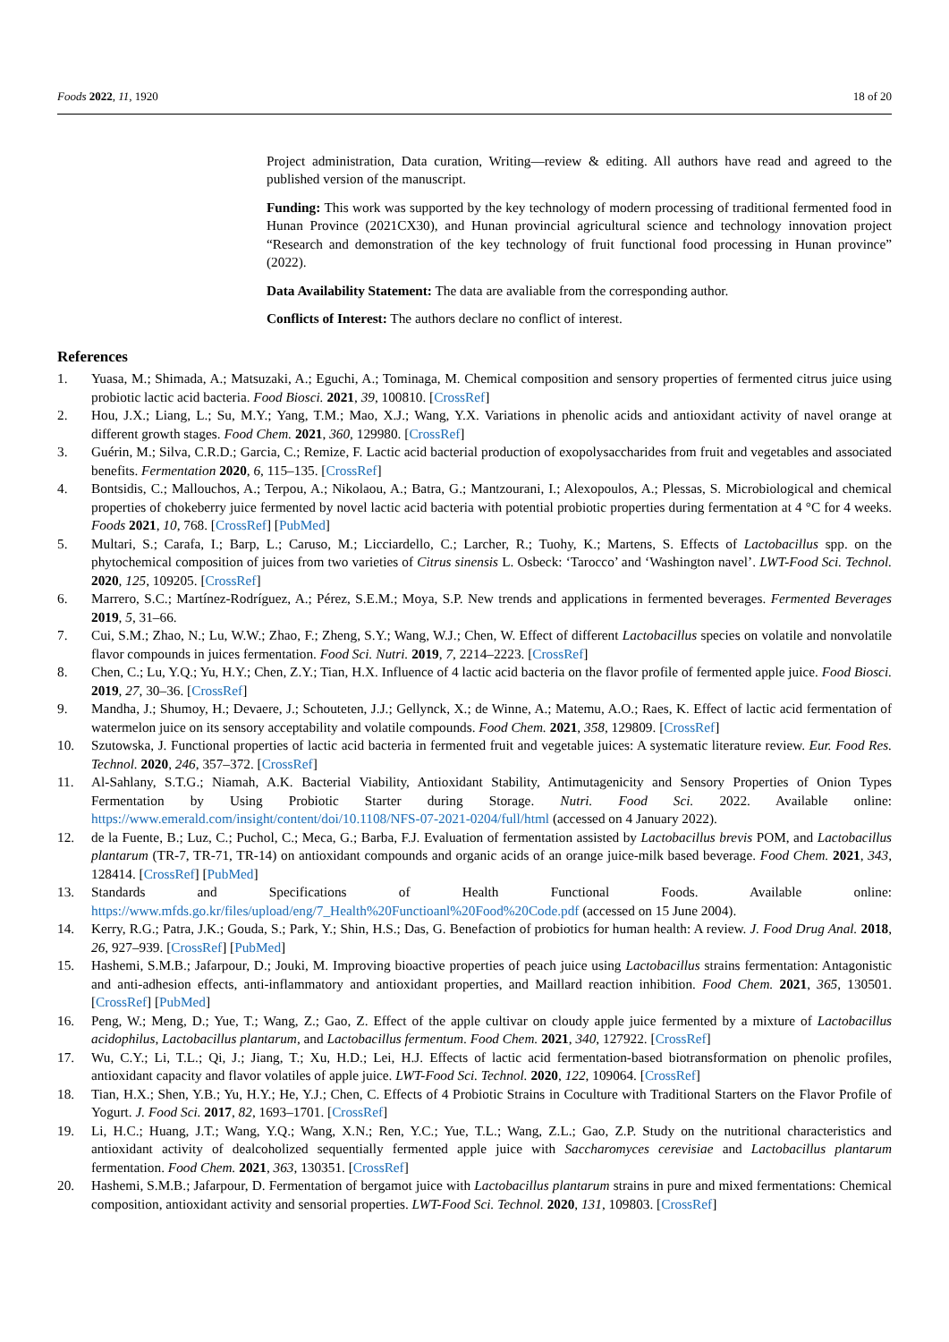Foods 2022, 11, 1920 18 of 20
Project administration, Data curation, Writing—review & editing. All authors have read and agreed to the published version of the manuscript.
Funding: This work was supported by the key technology of modern processing of traditional fermented food in Hunan Province (2021CX30), and Hunan provincial agricultural science and technology innovation project “Research and demonstration of the key technology of fruit functional food processing in Hunan province” (2022).
Data Availability Statement: The data are avaliable from the corresponding author.
Conflicts of Interest: The authors declare no conflict of interest.
References
1. Yuasa, M.; Shimada, A.; Matsuzaki, A.; Eguchi, A.; Tominaga, M. Chemical composition and sensory properties of fermented citrus juice using probiotic lactic acid bacteria. Food Biosci. 2021, 39, 100810. [CrossRef]
2. Hou, J.X.; Liang, L.; Su, M.Y.; Yang, T.M.; Mao, X.J.; Wang, Y.X. Variations in phenolic acids and antioxidant activity of navel orange at different growth stages. Food Chem. 2021, 360, 129980. [CrossRef]
3. Guérin, M.; Silva, C.R.D.; Garcia, C.; Remize, F. Lactic acid bacterial production of exopolysaccharides from fruit and vegetables and associated benefits. Fermentation 2020, 6, 115–135. [CrossRef]
4. Bontsidis, C.; Mallouchos, A.; Terpou, A.; Nikolaou, A.; Batra, G.; Mantzourani, I.; Alexopoulos, A.; Plessas, S. Microbiological and chemical properties of chokeberry juice fermented by novel lactic acid bacteria with potential probiotic properties during fermentation at 4 °C for 4 weeks. Foods 2021, 10, 768. [CrossRef] [PubMed]
5. Multari, S.; Carafa, I.; Barp, L.; Caruso, M.; Licciardello, C.; Larcher, R.; Tuohy, K.; Martens, S. Effects of Lactobacillus spp. on the phytochemical composition of juices from two varieties of Citrus sinensis L. Osbeck: ‘Tarocco’ and ‘Washington navel’. LWT-Food Sci. Technol. 2020, 125, 109205. [CrossRef]
6. Marrero, S.C.; Martínez-Rodríguez, A.; Pérez, S.E.M.; Moya, S.P. New trends and applications in fermented beverages. Fermented Beverages 2019, 5, 31–66.
7. Cui, S.M.; Zhao, N.; Lu, W.W.; Zhao, F.; Zheng, S.Y.; Wang, W.J.; Chen, W. Effect of different Lactobacillus species on volatile and nonvolatile flavor compounds in juices fermentation. Food Sci. Nutri. 2019, 7, 2214–2223. [CrossRef]
8. Chen, C.; Lu, Y.Q.; Yu, H.Y.; Chen, Z.Y.; Tian, H.X. Influence of 4 lactic acid bacteria on the flavor profile of fermented apple juice. Food Biosci. 2019, 27, 30–36. [CrossRef]
9. Mandha, J.; Shumoy, H.; Devaere, J.; Schouteten, J.J.; Gellynck, X.; de Winne, A.; Matemu, A.O.; Raes, K. Effect of lactic acid fermentation of watermelon juice on its sensory acceptability and volatile compounds. Food Chem. 2021, 358, 129809. [CrossRef]
10. Szutowska, J. Functional properties of lactic acid bacteria in fermented fruit and vegetable juices: A systematic literature review. Eur. Food Res. Technol. 2020, 246, 357–372. [CrossRef]
11. Al-Sahlany, S.T.G.; Niamah, A.K. Bacterial Viability, Antioxidant Stability, Antimutagenicity and Sensory Properties of Onion Types Fermentation by Using Probiotic Starter during Storage. Nutri. Food Sci. 2022. Available online: https://www.emerald.com/insight/content/doi/10.1108/NFS-07-2021-0204/full/html (accessed on 4 January 2022).
12. de la Fuente, B.; Luz, C.; Puchol, C.; Meca, G.; Barba, F.J. Evaluation of fermentation assisted by Lactobacillus brevis POM, and Lactobacillus plantarum (TR-7, TR-71, TR-14) on antioxidant compounds and organic acids of an orange juice-milk based beverage. Food Chem. 2021, 343, 128414. [CrossRef] [PubMed]
13. Standards and Specifications of Health Functional Foods. Available online: https://www.mfds.go.kr/files/upload/eng/7_Health%20Functioanl%20Food%20Code.pdf (accessed on 15 June 2004).
14. Kerry, R.G.; Patra, J.K.; Gouda, S.; Park, Y.; Shin, H.S.; Das, G. Benefaction of probiotics for human health: A review. J. Food Drug Anal. 2018, 26, 927–939. [CrossRef] [PubMed]
15. Hashemi, S.M.B.; Jafarpour, D.; Jouki, M. Improving bioactive properties of peach juice using Lactobacillus strains fermentation: Antagonistic and anti-adhesion effects, anti-inflammatory and antioxidant properties, and Maillard reaction inhibition. Food Chem. 2021, 365, 130501. [CrossRef] [PubMed]
16. Peng, W.; Meng, D.; Yue, T.; Wang, Z.; Gao, Z. Effect of the apple cultivar on cloudy apple juice fermented by a mixture of Lactobacillus acidophilus, Lactobacillus plantarum, and Lactobacillus fermentum. Food Chem. 2021, 340, 127922. [CrossRef]
17. Wu, C.Y.; Li, T.L.; Qi, J.; Jiang, T.; Xu, H.D.; Lei, H.J. Effects of lactic acid fermentation-based biotransformation on phenolic profiles, antioxidant capacity and flavor volatiles of apple juice. LWT-Food Sci. Technol. 2020, 122, 109064. [CrossRef]
18. Tian, H.X.; Shen, Y.B.; Yu, H.Y.; He, Y.J.; Chen, C. Effects of 4 Probiotic Strains in Coculture with Traditional Starters on the Flavor Profile of Yogurt. J. Food Sci. 2017, 82, 1693–1701. [CrossRef]
19. Li, H.C.; Huang, J.T.; Wang, Y.Q.; Wang, X.N.; Ren, Y.C.; Yue, T.L.; Wang, Z.L.; Gao, Z.P. Study on the nutritional characteristics and antioxidant activity of dealcoholized sequentially fermented apple juice with Saccharomyces cerevisiae and Lactobacillus plantarum fermentation. Food Chem. 2021, 363, 130351. [CrossRef]
20. Hashemi, S.M.B.; Jafarpour, D. Fermentation of bergamot juice with Lactobacillus plantarum strains in pure and mixed fermentations: Chemical composition, antioxidant activity and sensorial properties. LWT-Food Sci. Technol. 2020, 131, 109803. [CrossRef]